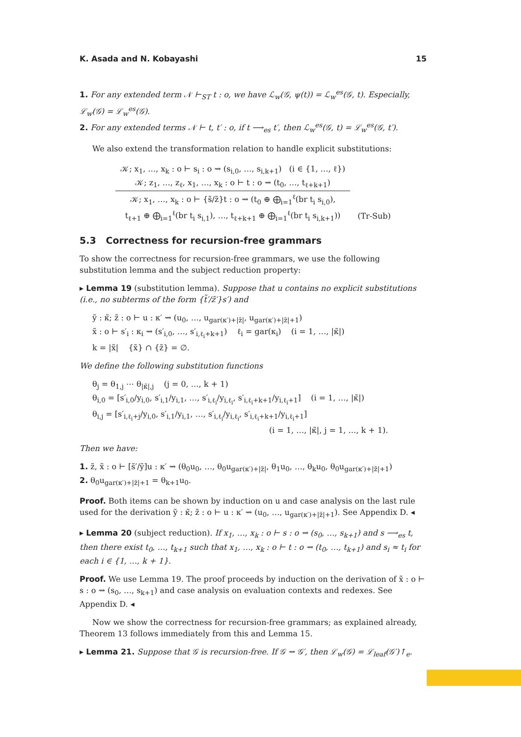K. Asada and N. Kobayashi 15
1. For any extended term 𝒩 ⊢<sub>ST</sub> t : o, we have ℒ<sub>w</sub>(𝒢, ψ(t)) = ℒ<sub>w</sub><sup>es</sup>(𝒢, t). Especially, ℒ<sub>w</sub>(𝒢) = ℒ<sub>w</sub><sup>es</sup>(𝒢).
2. For any extended terms 𝒩 ⊢ t, t′ : o, if t ⟶<sub>es</sub> t′, then ℒ<sub>w</sub><sup>es</sup>(𝒢, t) = ℒ<sub>w</sub><sup>es</sup>(𝒢, t′).
We also extend the transformation relation to handle explicit substitutions:
𝒦; x<sub>1</sub>, …, x<sub>k</sub> : o ⊢ s<sub>i</sub> : o ⇝ (s<sub>i,0</sub>, …, s<sub>i,k+1</sub>) (i ∈ {1, …, ℓ})
𝒦; z<sub>1</sub>, …, z<sub>ℓ</sub>, x<sub>1</sub>, …, x<sub>k</sub> : o ⊢ t : o ⇝ (t<sub>0</sub>, …, t<sub>ℓ+k+1</sub>)
𝒦; x<sub>1</sub>, …, x<sub>k</sub> : o ⊢ {s̃/z̃}t : o ⇝ (t<sub>0</sub> ⊕ ⨁<sub>i=1</sub><sup>ℓ</sup>(br t<sub>i</sub> s<sub>i,0</sub>),
t<sub>ℓ+1</sub> ⊕ ⨁<sub>i=1</sub><sup>ℓ</sup>(br t<sub>i</sub> s<sub>i,1</sub>), …, t<sub>ℓ+k+1</sub> ⊕ ⨁<sub>i=1</sub><sup>ℓ</sup>(br t<sub>i</sub> s<sub>i,k+1</sub>))
(Tr-Sub)
5.3 Correctness for recursion-free grammars
To show the correctness for recursion-free grammars, we use the following substitution lemma and the subject reduction property:
▸ Lemma 19 (substitution lemma). Suppose that u contains no explicit substitutions (i.e., no subterms of the form {t̃′/z̃′}s′) and
ỹ : κ̃; z̃ : o ⊢ u : κ′ ⇝ (u<sub>0</sub>, …, u<sub>gar(κ′)+|z̃|</sub>, u<sub>gar(κ′)+|z̃|+1</sub>)
x̃ : o ⊢ s′<sub>i</sub> : κ<sub>i</sub> ⇝ (s′<sub>i,0</sub>, …, s′<sub>i,ℓ<sub>i</sub>+k+1</sub>) ℓ<sub>i</sub> = gar(κ<sub>i</sub>) (i = 1, …, |κ̃|)
k = |x̃| {x̃} ∩ {z̃} = ∅.
We define the following substitution functions
θ<sub>j</sub> = θ<sub>1,j</sub> ⋯ θ<sub>|κ̃|,j</sub> (j = 0, …, k + 1)
θ<sub>i,0</sub> = [s′<sub>i,0</sub>/y<sub>i,0</sub>, s′<sub>i,1</sub>/y<sub>i,1</sub>, …, s′<sub>i,ℓ<sub>i</sub></sub>/y<sub>i,ℓ<sub>i</sub></sub>, s′<sub>i,ℓ<sub>i</sub>+k+1</sub>/y<sub>i,ℓ<sub>i</sub>+1</sub>] (i = 1, …, |κ̃|)
θ<sub>i,j</sub> = [s′<sub>i,ℓ<sub>i</sub>+j</sub>/y<sub>i,0</sub>, s′<sub>i,1</sub>/y<sub>i,1</sub>, …, s′<sub>i,ℓ<sub>i</sub></sub>/y<sub>i,ℓ<sub>i</sub></sub>, s′<sub>i,ℓ<sub>i</sub>+k+1</sub>/y<sub>i,ℓ<sub>i</sub>+1</sub>]
(i = 1, …, |κ̃|, j = 1, …, k + 1).
Then we have:
1. z̃, x̃ : o ⊢ [s̃′/ỹ]u : κ′ ⇝ (θ<sub>0</sub>u<sub>0</sub>, …, θ<sub>0</sub>u<sub>gar(κ′)+|z̃|</sub>, θ<sub>1</sub>u<sub>0</sub>, …, θ<sub>k</sub>u<sub>0</sub>, θ<sub>0</sub>u<sub>gar(κ′)+|z̃|+1</sub>)
2. θ<sub>0</sub>u<sub>gar(κ′)+|z̃|+1</sub> = θ<sub>k+1</sub>u<sub>0</sub>.
Proof. Both items can be shown by induction on u and case analysis on the last rule used for the derivation ỹ : κ̃; z̃ : o ⊢ u : κ′ ⇝ (u<sub>0</sub>, …, u<sub>gar(κ′)+|z̃|+1</sub>). See Appendix D. ◂
▸ Lemma 20 (subject reduction). If x<sub>1</sub>, …, x<sub>k</sub> : o ⊢ s : o ⇝ (s<sub>0</sub>, …, s<sub>k+1</sub>) and s ⟶<sub>es</sub> t, then there exist t<sub>0</sub>, …, t<sub>k+1</sub> such that x<sub>1</sub>, …, x<sub>k</sub> : o ⊢ t : o ⇝ (t<sub>0</sub>, …, t<sub>k+1</sub>) and s<sub>i</sub> ≈ t<sub>i</sub> for each i ∈ {1, …, k + 1}.
Proof. We use Lemma 19. The proof proceeds by induction on the derivation of x̃ : o ⊢ s : o ⇝ (s<sub>0</sub>, …, s<sub>k+1</sub>) and case analysis on evaluation contexts and redexes. See Appendix D. ◂
Now we show the correctness for recursion-free grammars; as explained already, Theorem 13 follows immediately from this and Lemma 15.
▸ Lemma 21. Suppose that 𝒢 is recursion-free. If 𝒢 ⇝ 𝒢′, then ℒ<sub>w</sub>(𝒢) = ℒ<sub>leaf</sub>(𝒢′)↑<sub>e</sub>.